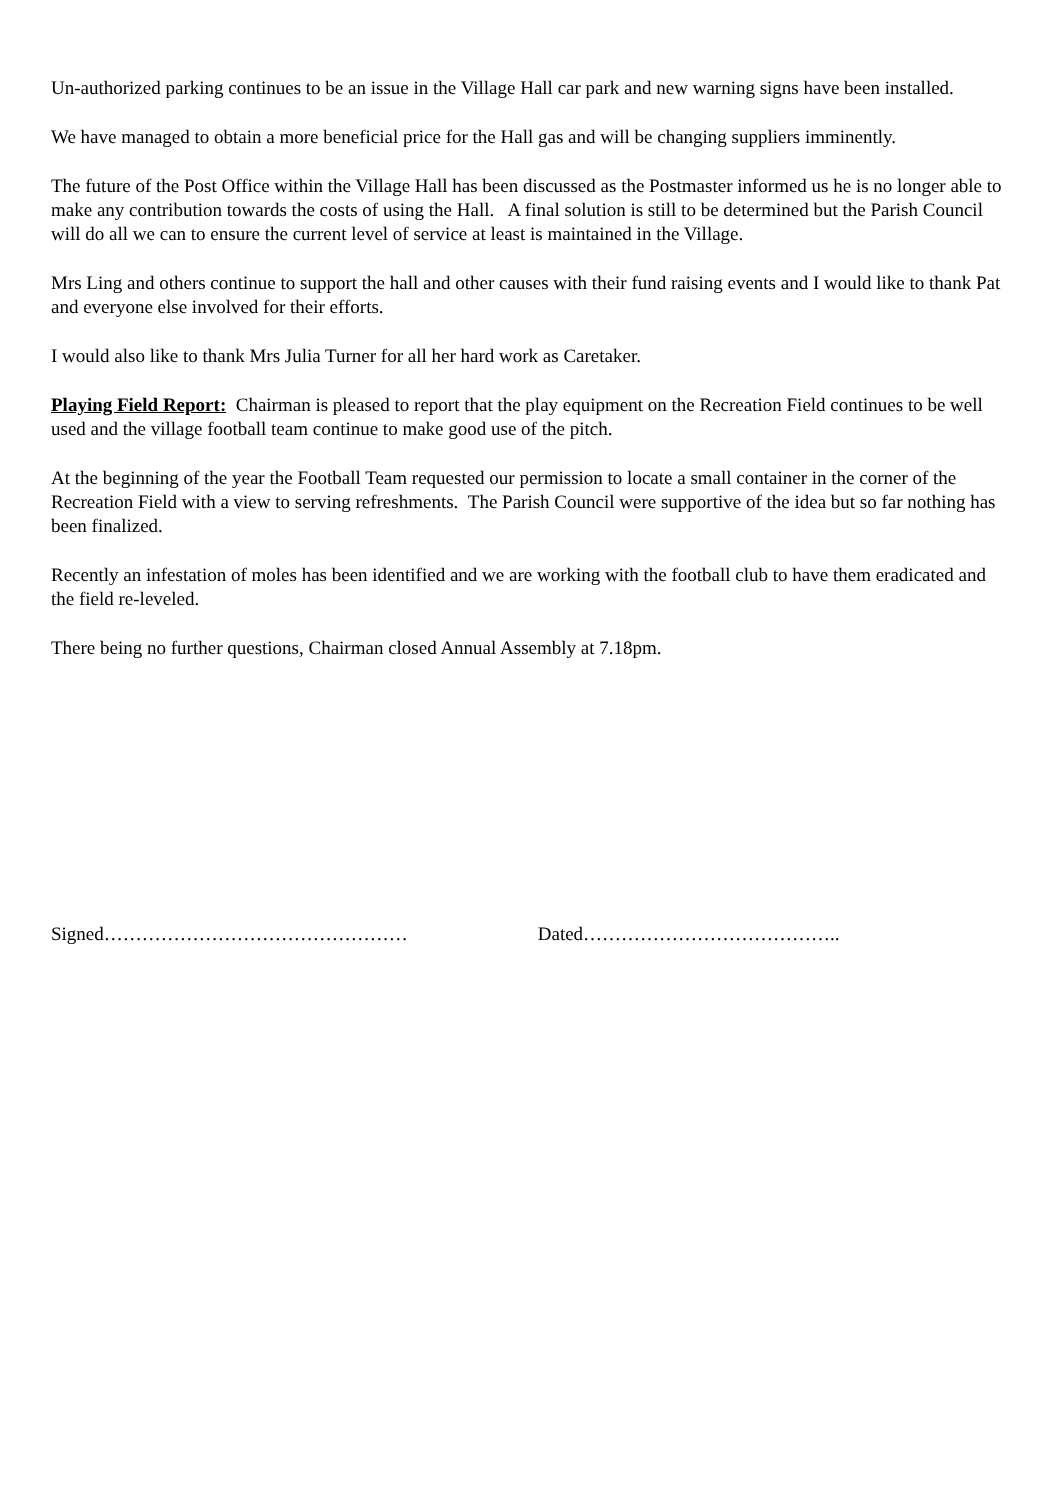Un-authorized parking continues to be an issue in the Village Hall car park and new warning signs have been installed.
We have managed to obtain a more beneficial price for the Hall gas and will be changing suppliers imminently.
The future of the Post Office within the Village Hall has been discussed as the Postmaster informed us he is no longer able to make any contribution towards the costs of using the Hall. A final solution is still to be determined but the Parish Council will do all we can to ensure the current level of service at least is maintained in the Village.
Mrs Ling and others continue to support the hall and other causes with their fund raising events and I would like to thank Pat and everyone else involved for their efforts.
I would also like to thank Mrs Julia Turner for all her hard work as Caretaker.
Playing Field Report: Chairman is pleased to report that the play equipment on the Recreation Field continues to be well used and the village football team continue to make good use of the pitch.
At the beginning of the year the Football Team requested our permission to locate a small container in the corner of the Recreation Field with a view to serving refreshments. The Parish Council were supportive of the idea but so far nothing has been finalized.
Recently an infestation of moles has been identified and we are working with the football club to have them eradicated and the field re-leveled.
There being no further questions, Chairman closed Annual Assembly at 7.18pm.
Signed………………………………………… Dated…………………………………..